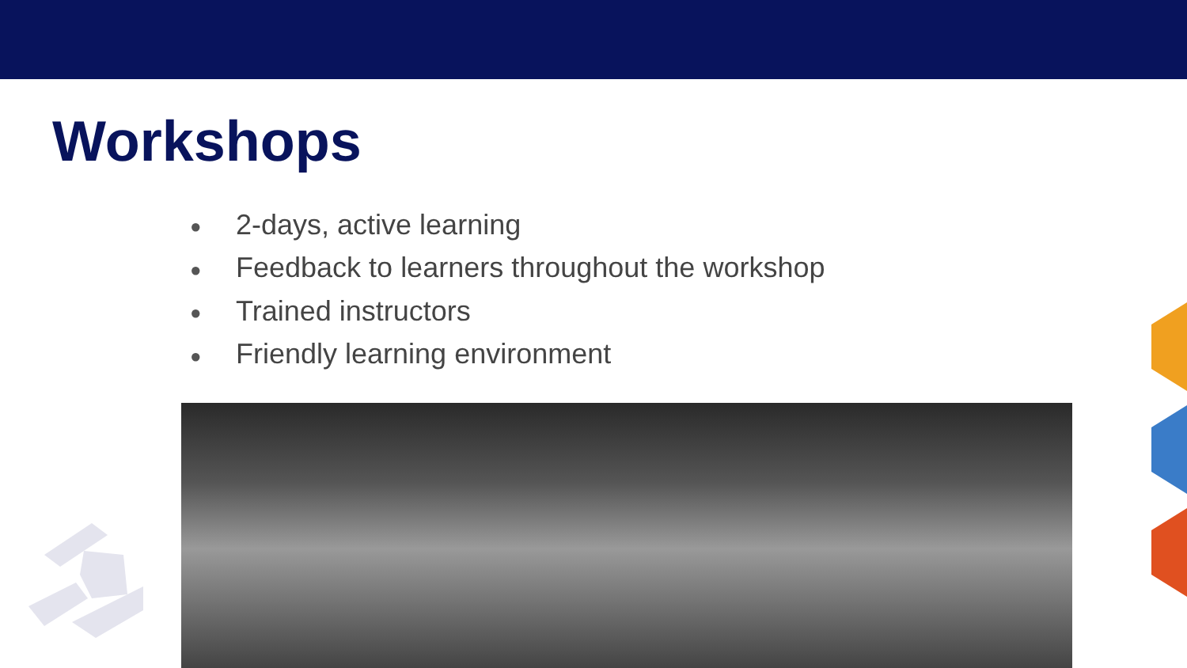Workshops
● 2-days, active learning
● Feedback to learners throughout the workshop
● Trained instructors
● Friendly learning environment